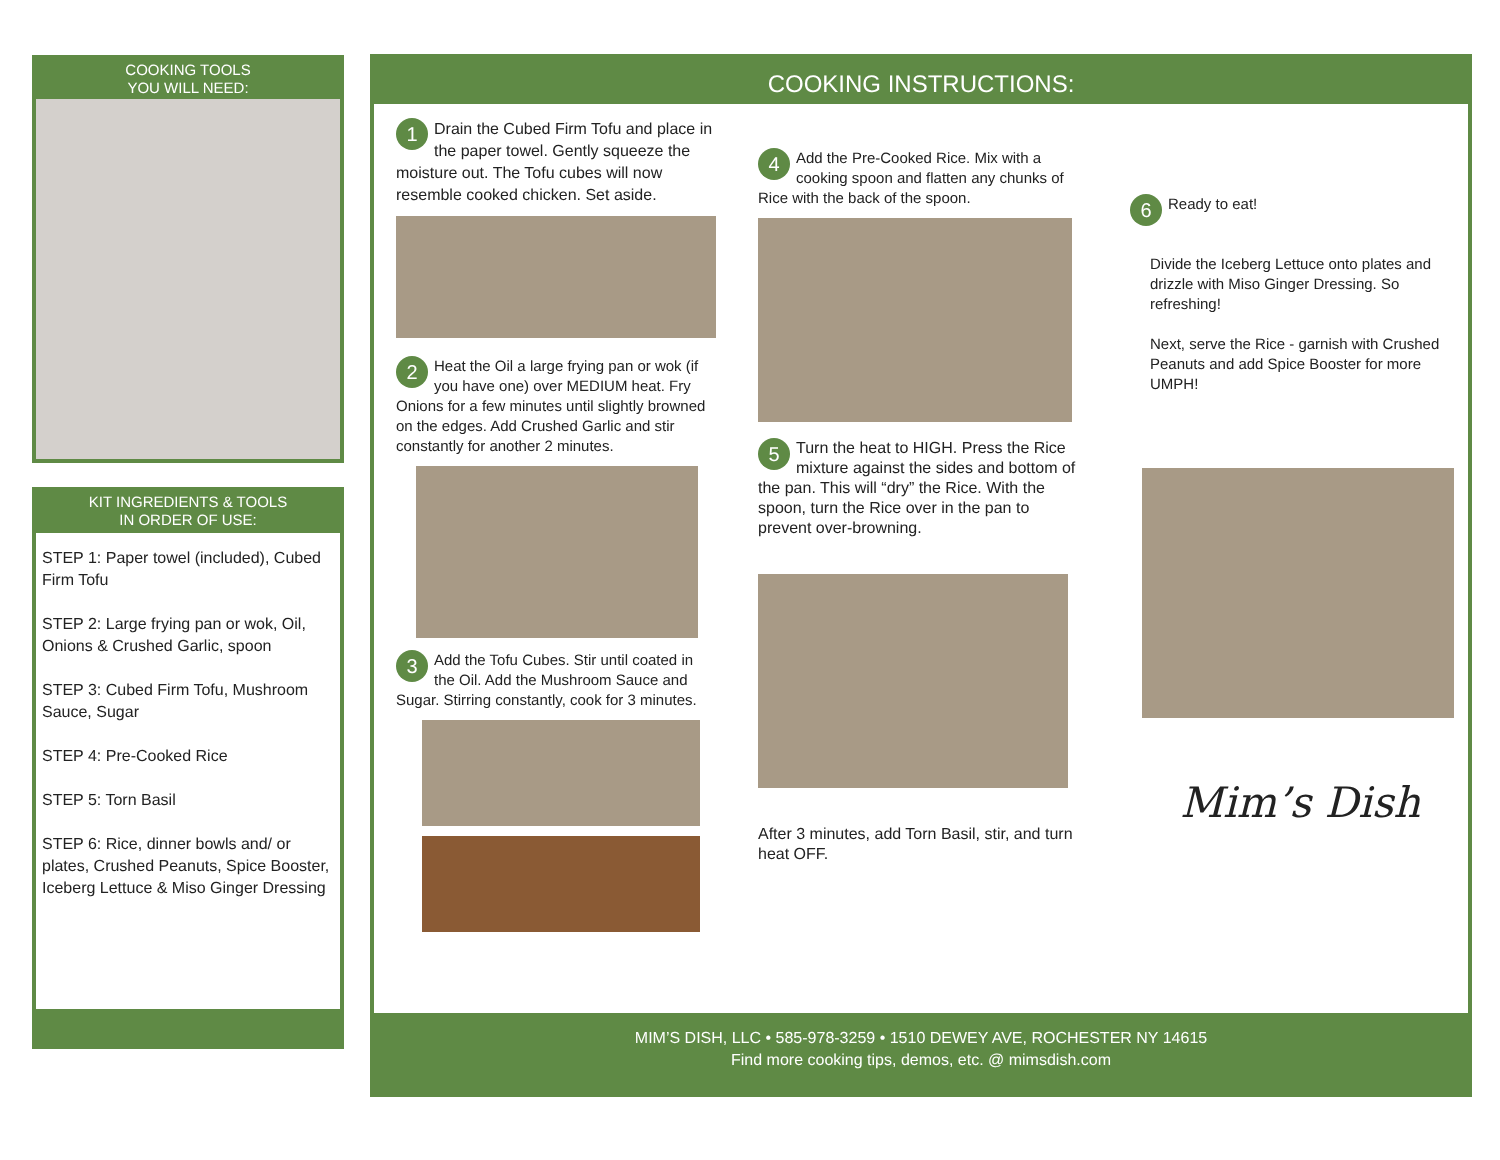COOKING TOOLS
YOU WILL NEED:
KIT INGREDIENTS & TOOLS
IN ORDER OF USE:
STEP 1: Paper towel (included), Cubed Firm Tofu
STEP 2: Large frying pan or wok, Oil, Onions & Crushed Garlic, spoon
STEP 3: Cubed Firm Tofu, Mushroom Sauce, Sugar
STEP 4: Pre-Cooked Rice
STEP 5: Torn Basil
STEP 6: Rice, dinner bowls and/ or plates, Crushed Peanuts, Spice Booster, Iceberg Lettuce & Miso Ginger Dressing
COOKING INSTRUCTIONS:
1 Drain the Cubed Firm Tofu and place in the paper towel. Gently squeeze the moisture out. The Tofu cubes will now resemble cooked chicken. Set aside.
2 Heat the Oil a large frying pan or wok (if you have one) over MEDIUM heat. Fry Onions for a few minutes until slightly browned on the edges. Add Crushed Garlic and stir constantly for another 2 minutes.
3 Add the Tofu Cubes. Stir until coated in the Oil. Add the Mushroom Sauce and Sugar. Stirring constantly, cook for 3 minutes.
4 Add the Pre-Cooked Rice. Mix with a cooking spoon and flatten any chunks of Rice with the back of the spoon.
5 Turn the heat to HIGH. Press the Rice mixture against the sides and bottom of the pan. This will “dry” the Rice. With the spoon, turn the Rice over in the pan to prevent over-browning.
After 3 minutes, add Torn Basil, stir, and turn heat OFF.
6 Ready to eat!
Divide the Iceberg Lettuce onto plates and drizzle with Miso Ginger Dressing. So refreshing!
Next, serve the Rice - garnish with Crushed Peanuts and add Spice Booster for more UMPH!
Mim’s Dish
MIM’S DISH, LLC • 585-978-3259 • 1510 DEWEY AVE, ROCHESTER NY 14615
Find more cooking tips, demos, etc. @ mimsdish.com